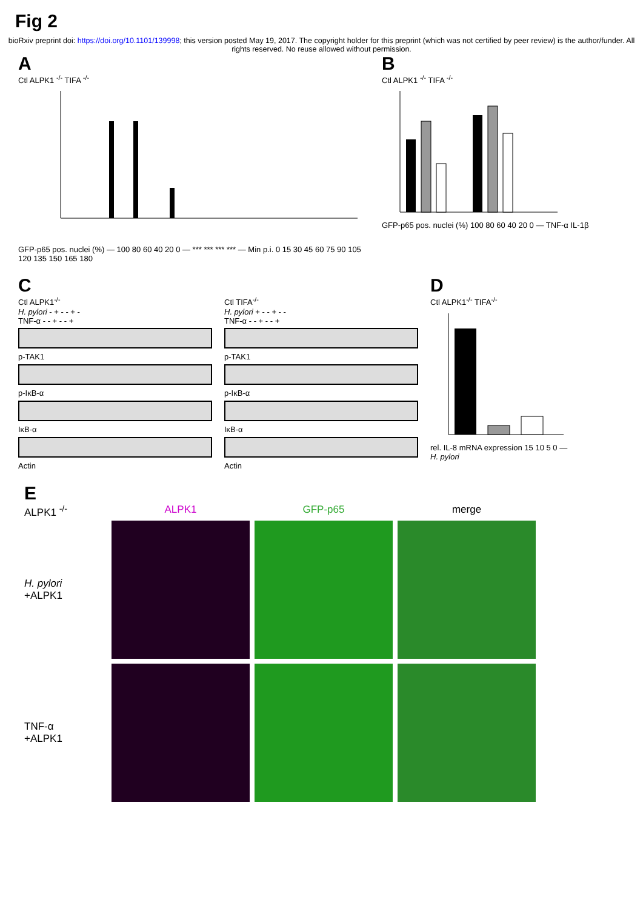Fig 2
bioRxiv preprint doi: https://doi.org/10.1101/139998; this version posted May 19, 2017. The copyright holder for this preprint (which was not certified by peer review) is the author/funder. All rights reserved. No reuse allowed without permission.
A
Ctl ALPK1 <sup>-/-</sup> TIFA <sup>-/-</sup>
GFP-p65 pos. nuclei (%) — 100 80 60 40 20 0 — *** *** *** *** — Min p.i. 0 15 30 45 60 75 90 105 120 135 150 165 180
B
Ctl ALPK1 <sup>-/-</sup> TIFA <sup>-/-</sup>
GFP-p65 pos. nuclei (%) 100 80 60 40 20 0 — TNF-α IL-1β
C
Ctl ALPK1<sup>-/-</sup>
H. pylori - + - - + -
TNF-α - - + - - +
p-TAK1
p-IκB-α
IκB-α
Actin
Ctl TIFA<sup>-/-</sup>
H. pylori + - - + - -
TNF-α - - + - - +
p-TAK1
p-IκB-α
IκB-α
Actin
D
Ctl ALPK1<sup>-/-</sup> TIFA<sup>-/-</sup>
rel. IL-8 mRNA expression 15 10 5 0 — H. pylori
E
ALPK1 <sup>-/-</sup> ALPK1 GFP-p65 merge
H. pylori
+ALPK1
TNF-α
+ALPK1